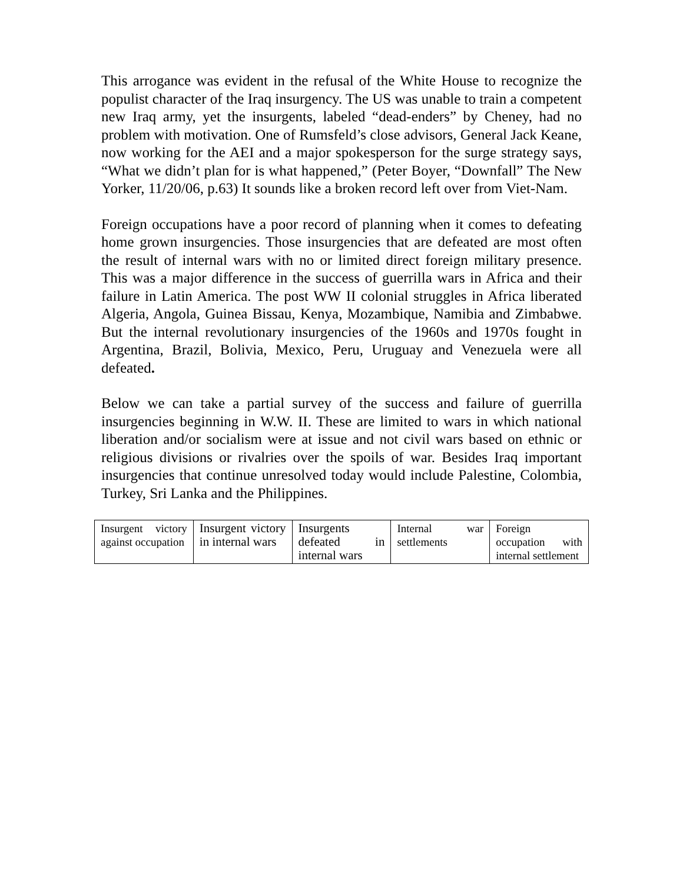This arrogance was evident in the refusal of the White House to recognize the populist character of the Iraq insurgency. The US was unable to train a competent new Iraq army, yet the insurgents, labeled “dead-enders” by Cheney, had no problem with motivation. One of Rumsfeld’s close advisors, General Jack Keane, now working for the AEI and a major spokesperson for the surge strategy says, “What we didn’t plan for is what happened,” (Peter Boyer, “Downfall” The New Yorker, 11/20/06, p.63) It sounds like a broken record left over from Viet-Nam.
Foreign occupations have a poor record of planning when it comes to defeating home grown insurgencies. Those insurgencies that are defeated are most often the result of internal wars with no or limited direct foreign military presence. This was a major difference in the success of guerrilla wars in Africa and their failure in Latin America. The post WW II colonial struggles in Africa liberated Algeria, Angola, Guinea Bissau, Kenya, Mozambique, Namibia and Zimbabwe. But the internal revolutionary insurgencies of the 1960s and 1970s fought in Argentina, Brazil, Bolivia, Mexico, Peru, Uruguay and Venezuela were all defeated.
Below we can take a partial survey of the success and failure of guerrilla insurgencies beginning in W.W. II. These are limited to wars in which national liberation and/or socialism were at issue and not civil wars based on ethnic or religious divisions or rivalries over the spoils of war. Besides Iraq important insurgencies that continue unresolved today would include Palestine, Colombia, Turkey, Sri Lanka and the Philippines.
| Insurgent victory against occupation | Insurgent victory in internal wars | Insurgents defeated in internal wars | Internal war settlements | Foreign occupation with internal settlement |